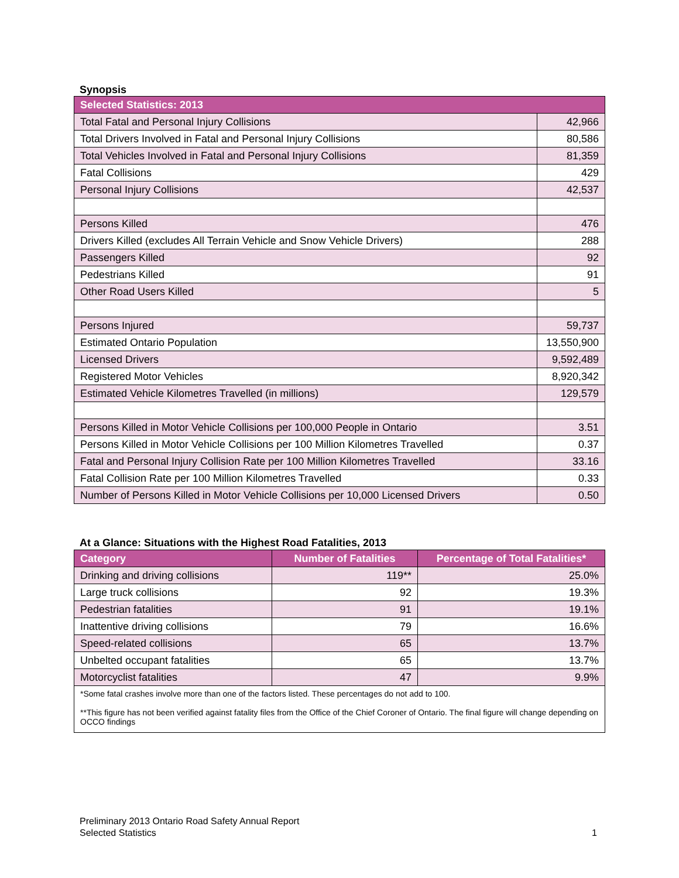Synopsis
| Selected Statistics: 2013 | |
| --- | --- |
| Total Fatal and Personal Injury Collisions | 42,966 |
| Total Drivers Involved in Fatal and Personal Injury Collisions | 80,586 |
| Total Vehicles Involved in Fatal and Personal Injury Collisions | 81,359 |
| Fatal Collisions | 429 |
| Personal Injury Collisions | 42,537 |
| Persons Killed | 476 |
| Drivers Killed (excludes All Terrain Vehicle and Snow Vehicle Drivers) | 288 |
| Passengers Killed | 92 |
| Pedestrians Killed | 91 |
| Other Road Users Killed | 5 |
| Persons Injured | 59,737 |
| Estimated Ontario Population | 13,550,900 |
| Licensed Drivers | 9,592,489 |
| Registered Motor Vehicles | 8,920,342 |
| Estimated Vehicle Kilometres Travelled (in millions) | 129,579 |
| Persons Killed in Motor Vehicle Collisions per 100,000 People in Ontario | 3.51 |
| Persons Killed in Motor Vehicle Collisions per 100 Million Kilometres Travelled | 0.37 |
| Fatal and Personal Injury Collision Rate per 100 Million Kilometres Travelled | 33.16 |
| Fatal Collision Rate per 100 Million Kilometres Travelled | 0.33 |
| Number of Persons Killed in Motor Vehicle Collisions per 10,000 Licensed Drivers | 0.50 |
At a Glance: Situations with the Highest Road Fatalities, 2013
| Category | Number of Fatalities | Percentage of Total Fatalities* |
| --- | --- | --- |
| Drinking and driving collisions | 119** | 25.0% |
| Large truck collisions | 92 | 19.3% |
| Pedestrian fatalities | 91 | 19.1% |
| Inattentive driving collisions | 79 | 16.6% |
| Speed-related collisions | 65 | 13.7% |
| Unbelted occupant fatalities | 65 | 13.7% |
| Motorcyclist fatalities | 47 | 9.9% |
*Some fatal crashes involve more than one of the factors listed. These percentages do not add to 100.
**This figure has not been verified against fatality files from the Office of the Chief Coroner of Ontario. The final figure will change depending on OCCO findings
Preliminary 2013 Ontario Road Safety Annual Report
Selected Statistics 1